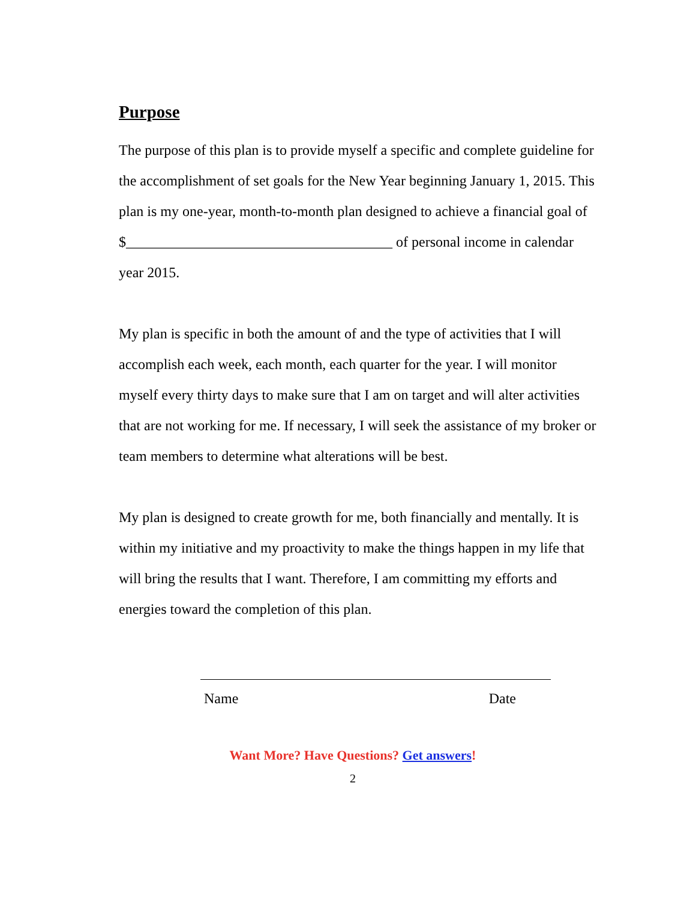Purpose
The purpose of this plan is to provide myself a specific and complete guideline for the accomplishment of set goals for the New Year beginning January 1, 2015. This plan is my one-year, month-to-month plan designed to achieve a financial goal of
$_____________________________________ of personal income in calendar year 2015.
My plan is specific in both the amount of and the type of activities that I will accomplish each week, each month, each quarter for the year. I will monitor myself every thirty days to make sure that I am on target and will alter activities that are not working for me. If necessary, I will seek the assistance of my broker or team members to determine what alterations will be best.
My plan is designed to create growth for me, both financially and mentally. It is within my initiative and my proactivity to make the things happen in my life that will bring the results that I want. Therefore, I am committing my efforts and energies toward the completion of this plan.
Name Date
Want More? Have Questions? Get answers!
2